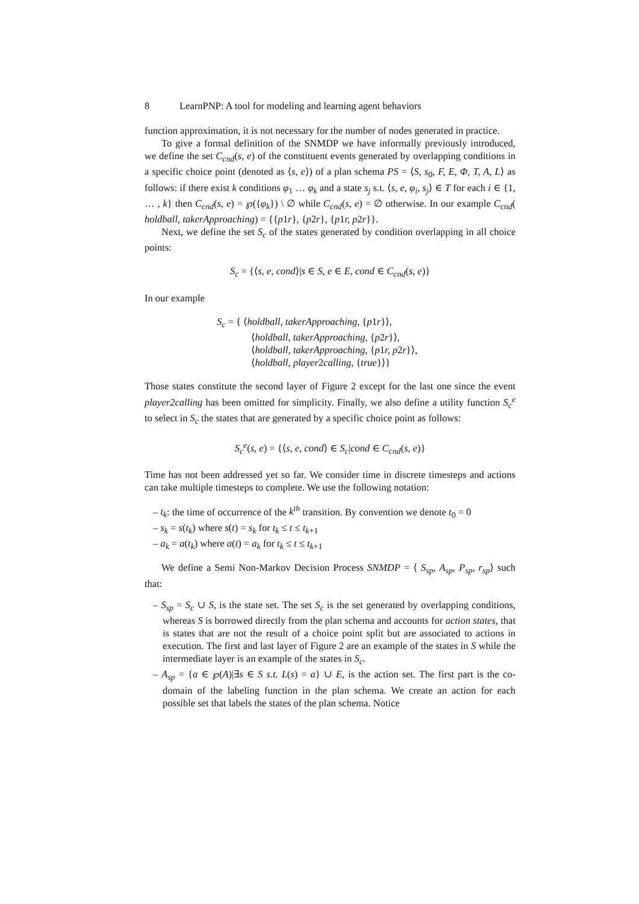8 LearnPNP: A tool for modeling and learning agent behaviors
function approximation, it is not necessary for the number of nodes generated in practice.
To give a formal definition of the SNMDP we have informally previously introduced, we define the set C<sub>cnd</sub>(s, e) of the constituent events generated by overlapping conditions in a specific choice point (denoted as ⟨s, e⟩) of a plan schema PS = ⟨S, s<sub>0</sub>, F, E, Φ, T, A, L⟩ as follows: if there exist k conditions φ<sub>1</sub> … φ<sub>k</sub> and a state s<sub>j</sub> s.t. ⟨s, e, φ<sub>i</sub>, s<sub>j</sub>⟩ ∈ T for each i ∈ {1, … , k} then C<sub>cnd</sub>(s, e) = ℘({φ<sub>k</sub>}) \ ∅ while C<sub>cnd</sub>(s, e) = ∅ otherwise. In our example C<sub>cnd</sub>( holdball, takerApproaching) = {{p1r}, {p2r}, {p1r, p2r}}.
Next, we define the set S<sub>c</sub> of the states generated by condition overlapping in all choice points:
S<sub>c</sub> = {⟨s, e, cond⟩|s ∈ S, e ∈ E, cond ∈ C<sub>cnd</sub>(s, e)}
In our example
S<sub>c</sub> = { ⟨holdball, takerApproaching, {p1r}⟩,
⟨holdball, takerApproaching, {p2r}⟩,
⟨holdball, takerApproaching, {p1r, p2r}⟩,
⟨holdball, player2calling, {true}⟩}
Those states constitute the second layer of Figure 2 except for the last one since the event player2calling has been omitted for simplicity. Finally, we also define a utility function S<sub>c</sub><sup>e</sup> to select in S<sub>c</sub> the states that are generated by a specific choice point as follows:
S<sub>c</sub><sup>e</sup>(s, e) = {⟨s, e, cond⟩ ∈ S<sub>c</sub>|cond ∈ C<sub>cnd</sub>(s, e)}
Time has not been addressed yet so far. We consider time in discrete timesteps and actions can take multiple timesteps to complete. We use the following notation:
– t<sub>k</sub>: the time of occurrence of the k<sup>th</sup> transition. By convention we denote t<sub>0</sub> = 0
– s<sub>k</sub> = s(t<sub>k</sub>) where s(t) = s<sub>k</sub> for t<sub>k</sub> ≤ t ≤ t<sub>k+1</sub>
– a<sub>k</sub> = a(t<sub>k</sub>) where a(t) = a<sub>k</sub> for t<sub>k</sub> ≤ t ≤ t<sub>k+1</sub>
We define a Semi Non-Markov Decision Process SNMDP = ⟨ S<sub>sp</sub>, A<sub>sp</sub>, P<sub>sp</sub>, r<sub>sp</sub>⟩ such that:
– S<sub>sp</sub> = S<sub>c</sub> ∪ S, is the state set. The set S<sub>c</sub> is the set generated by overlapping conditions, whereas S is borrowed directly from the plan schema and accounts for action states, that is states that are not the result of a choice point split but are associated to actions in execution. The first and last layer of Figure 2 are an example of the states in S while the intermediate layer is an example of the states in S<sub>c</sub>.
– A<sub>sp</sub> = {a ∈ ℘(A)|∃s ∈ S s.t. L(s) = a} ∪ E, is the action set. The first part is the co-domain of the labeling function in the plan schema. We create an action for each possible set that labels the states of the plan schema. Notice